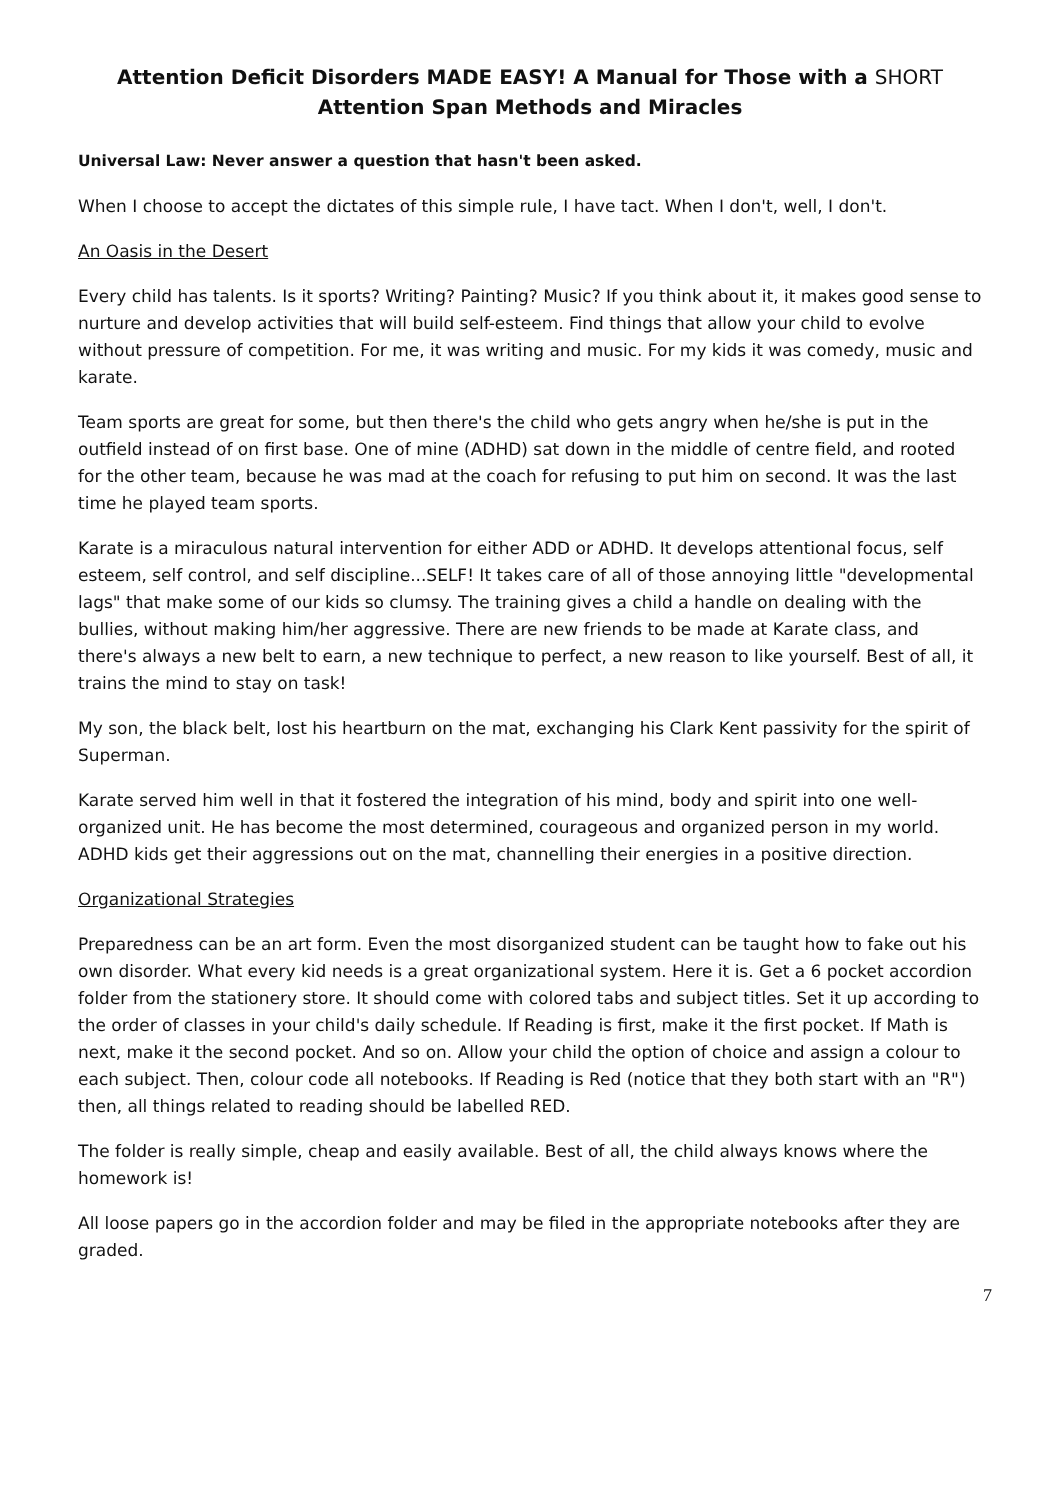Attention Deficit Disorders MADE EASY! A Manual for Those with a SHORT
Attention Span Methods and Miracles
Universal Law: Never answer a question that hasn't been asked.
When I choose to accept the dictates of this simple rule, I have tact. When I don't, well, I don't.
An Oasis in the Desert
Every child has talents. Is it sports? Writing? Painting? Music? If you think about it, it makes good sense to nurture and develop activities that will build self-esteem. Find things that allow your child to evolve without pressure of competition. For me, it was writing and music. For my kids it was comedy, music and karate.
Team sports are great for some, but then there's the child who gets angry when he/she is put in the outfield instead of on first base. One of mine (ADHD) sat down in the middle of centre field, and rooted for the other team, because he was mad at the coach for refusing to put him on second. It was the last time he played team sports.
Karate is a miraculous natural intervention for either ADD or ADHD. It develops attentional focus, self esteem, self control, and self discipline...SELF! It takes care of all of those annoying little "developmental lags" that make some of our kids so clumsy. The training gives a child a handle on dealing with the bullies, without making him/her aggressive. There are new friends to be made at Karate class, and there's always a new belt to earn, a new technique to perfect, a new reason to like yourself. Best of all, it trains the mind to stay on task!
My son, the black belt, lost his heartburn on the mat, exchanging his Clark Kent passivity for the spirit of Superman.
Karate served him well in that it fostered the integration of his mind, body and spirit into one well-organized unit. He has become the most determined, courageous and organized person in my world. ADHD kids get their aggressions out on the mat, channelling their energies in a positive direction.
Organizational Strategies
Preparedness can be an art form. Even the most disorganized student can be taught how to fake out his own disorder. What every kid needs is a great organizational system. Here it is. Get a 6 pocket accordion folder from the stationery store. It should come with colored tabs and subject titles. Set it up according to the order of classes in your child's daily schedule. If Reading is first, make it the first pocket. If Math is next, make it the second pocket. And so on. Allow your child the option of choice and assign a colour to each subject. Then, colour code all notebooks. If Reading is Red (notice that they both start with an "R") then, all things related to reading should be labelled RED.
The folder is really simple, cheap and easily available. Best of all, the child always knows where the homework is!
All loose papers go in the accordion folder and may be filed in the appropriate notebooks after they are graded.
7